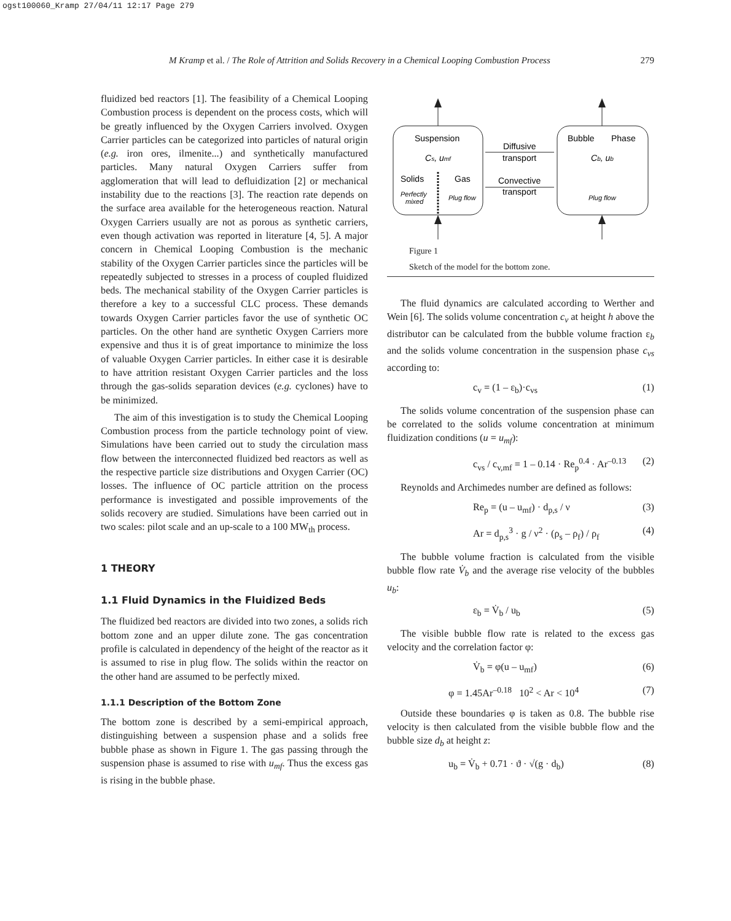ogst100060_Kramp 27/04/11 12:17 Page 279
M Kramp et al. / The Role of Attrition and Solids Recovery in a Chemical Looping Combustion Process 279
fluidized bed reactors [1]. The feasibility of a Chemical Looping Combustion process is dependent on the process costs, which will be greatly influenced by the Oxygen Carriers involved. Oxygen Carrier particles can be categorized into particles of natural origin (e.g. iron ores, ilmenite...) and synthetically manufactured particles. Many natural Oxygen Carriers suffer from agglomeration that will lead to defluidization [2] or mechanical instability due to the reactions [3]. The reaction rate depends on the surface area available for the heterogeneous reaction. Natural Oxygen Carriers usually are not as porous as synthetic carriers, even though activation was reported in literature [4, 5]. A major concern in Chemical Looping Combustion is the mechanic stability of the Oxygen Carrier particles since the particles will be repeatedly subjected to stresses in a process of coupled fluidized beds. The mechanical stability of the Oxygen Carrier particles is therefore a key to a successful CLC process. These demands towards Oxygen Carrier particles favor the use of synthetic OC particles. On the other hand are synthetic Oxygen Carriers more expensive and thus it is of great importance to minimize the loss of valuable Oxygen Carrier particles. In either case it is desirable to have attrition resistant Oxygen Carrier particles and the loss through the gas-solids separation devices (e.g. cyclones) have to be minimized.
The aim of this investigation is to study the Chemical Looping Combustion process from the particle technology point of view. Simulations have been carried out to study the circulation mass flow between the interconnected fluidized bed reactors as well as the respective particle size distributions and Oxygen Carrier (OC) losses. The influence of OC particle attrition on the process performance is investigated and possible improvements of the solids recovery are studied. Simulations have been carried out in two scales: pilot scale and an up-scale to a 100 MW<sub>th</sub> process.
1 THEORY
1.1 Fluid Dynamics in the Fluidized Beds
The fluidized bed reactors are divided into two zones, a solids rich bottom zone and an upper dilute zone. The gas concentration profile is calculated in dependency of the height of the reactor as it is assumed to rise in plug flow. The solids within the reactor on the other hand are assumed to be perfectly mixed.
1.1.1 Description of the Bottom Zone
The bottom zone is described by a semi-empirical approach, distinguishing between a suspension phase and a solids free bubble phase as shown in Figure 1. The gas passing through the suspension phase is assumed to rise with u<sub>mf</sub>. Thus the excess gas is rising in the bubble phase.
Suspension
Cs, umf
Solids
Gas
Perfectly
mixed
Plug flow
Diffusive
transport
Convective
transport
Bubble
Phase
Cb, ub
Plug flow
Figure 1
Sketch of the model for the bottom zone.
The fluid dynamics are calculated according to Werther and Wein [6]. The solids volume concentration c<sub>v</sub> at height h above the distributor can be calculated from the bubble volume fraction ε<sub>b</sub> and the solids volume concentration in the suspension phase c<sub>vs</sub> according to:
c<sub>v</sub> = (1 – ε<sub>b</sub>)·c<sub>vs</sub> (1)
The solids volume concentration of the suspension phase can be correlated to the solids volume concentration at minimum fluidization conditions (u = u<sub>mf</sub>):
c<sub>vs</sub> / c<sub>v,mf</sub> = 1 – 0.14 · Re<sub>p</sub><sup>0.4</sup> · Ar<sup>–0.13</sup> (2)
Reynolds and Archimedes number are defined as follows:
Re<sub>p</sub> = (u – u<sub>mf</sub>) · d<sub>p,s</sub> / ν (3)
Ar = d<sub>p,s</sub><sup>3</sup> · g / ν<sup>2</sup> · (ρ<sub>s</sub> – ρ<sub>f</sub>) / ρ<sub>f</sub> (4)
The bubble volume fraction is calculated from the visible bubble flow rate V̇<sub>b</sub> and the average rise velocity of the bubbles u<sub>b</sub>:
ε<sub>b</sub> = V̇<sub>b</sub> / u<sub>b</sub> (5)
The visible bubble flow rate is related to the excess gas velocity and the correlation factor φ:
V̇<sub>b</sub> = φ(u – u<sub>mf</sub>) (6)
φ = 1.45Ar<sup>–0.18</sup> 10<sup>2</sup> < Ar < 10<sup>4</sup> (7)
Outside these boundaries φ is taken as 0.8. The bubble rise velocity is then calculated from the visible bubble flow and the bubble size d<sub>b</sub> at height z:
u<sub>b</sub> = V̇<sub>b</sub> + 0.71 · ϑ · √(g · d<sub>b</sub>) (8)